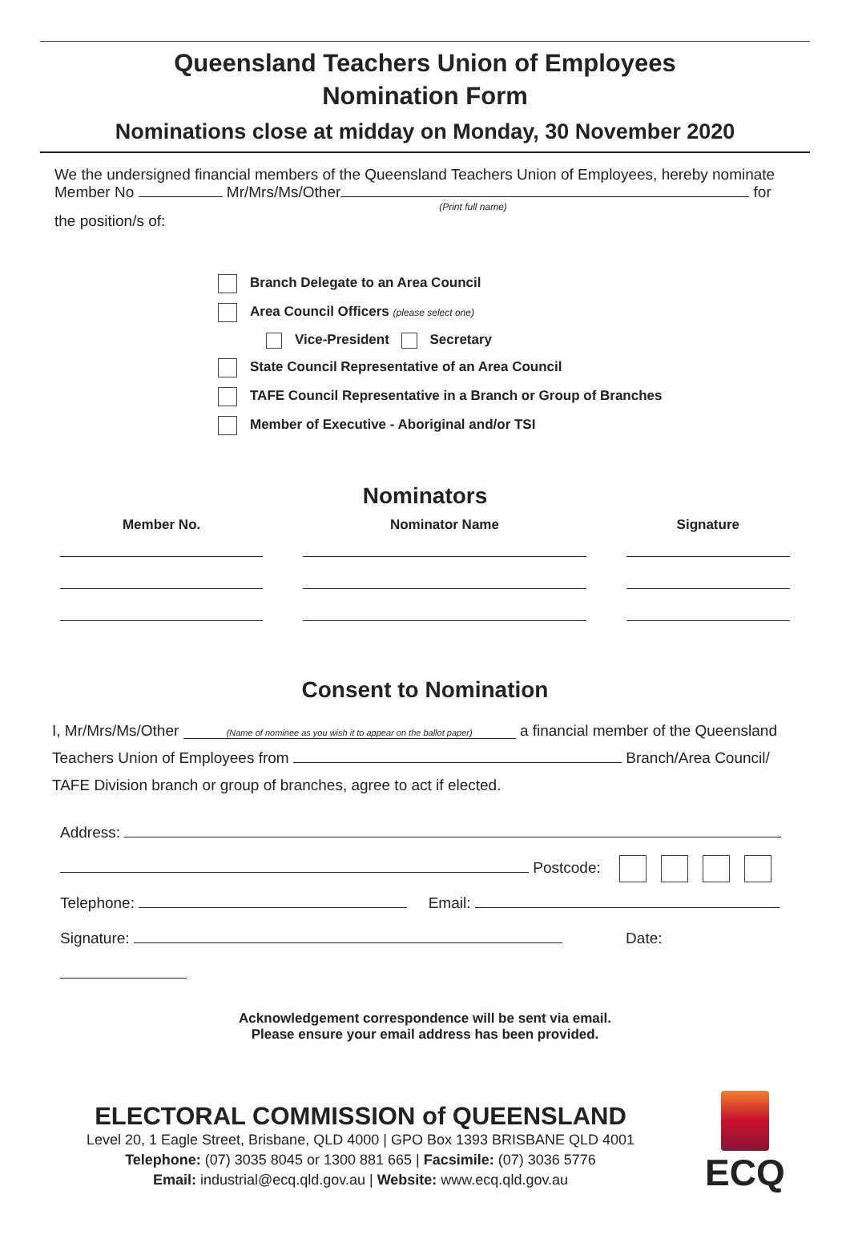Queensland Teachers Union of Employees
Nomination Form
Nominations close at midday on Monday, 30 November 2020
We the undersigned financial members of the Queensland Teachers Union of Employees, hereby nominate
Member No Mr/Mrs/Ms/Other for
(Print full name)
the position/s of:
Branch Delegate to an Area Council
Area Council Officers (please select one)
Vice-President Secretary
State Council Representative of an Area Council
TAFE Council Representative in a Branch or Group of Branches
Member of Executive - Aboriginal and/or TSI
Nominators
| Member No. | Nominator Name | Signature |
| --- | --- | --- |
Consent to Nomination
I, Mr/Mrs/Ms/Other (Name of nominee as you wish it to appear on the ballot paper) a financial member of the Queensland
Teachers Union of Employees from Branch/Area Council/
TAFE Division branch or group of branches, agree to act if elected.
Address:
Postcode:
Telephone: Email:
Signature: Date:
Acknowledgement correspondence will be sent via email.
Please ensure your email address has been provided.
ELECTORAL COMMISSION of QUEENSLAND
Level 20, 1 Eagle Street, Brisbane, QLD 4000 | GPO Box 1393 BRISBANE QLD 4001
Telephone: (07) 3035 8045 or 1300 881 665 | Facsimile: (07) 3036 5776
Email: industrial@ecq.qld.gov.au | Website: www.ecq.qld.gov.au
ECQ